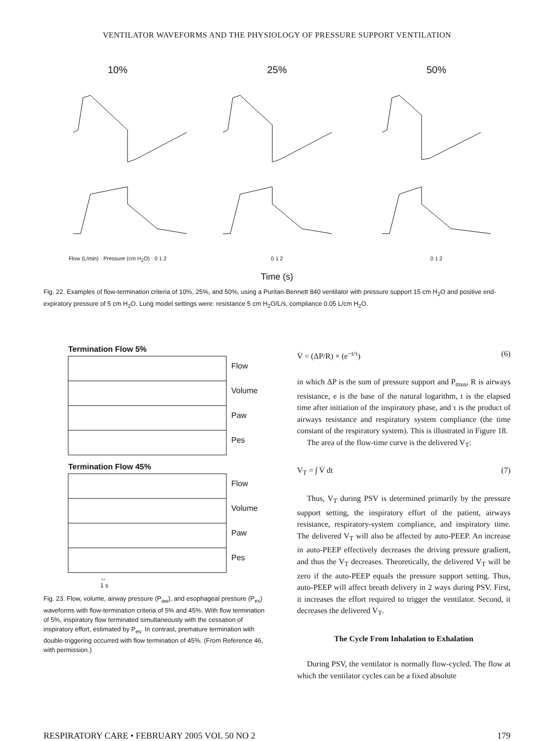VENTILATOR WAVEFORMS AND THE PHYSIOLOGY OF PRESSURE SUPPORT VENTILATION
10%
Flow (L/min) · Pressure (cm H<sub>2</sub>O) · 0 1 2
25%
0 1 2
50%
0 1 2
Time (s)
Fig. 22. Examples of flow-termination criteria of 10%, 25%, and 50%, using a Puritan-Bennett 840 ventilator with pressure support 15 cm H<sub>2</sub>O and positive end-expiratory pressure of 5 cm H<sub>2</sub>O. Lung model settings were: resistance 5 cm H<sub>2</sub>O/L/s, compliance 0.05 L/cm H<sub>2</sub>O.
Termination Flow 5%
Flow
Volume
Paw
Pes
Termination Flow 45%
Flow
Volume
Paw
Pes
↔
1 s
Fig. 23. Flow, volume, airway pressure (P<sub>aw</sub>), and esophageal pressure (P<sub>es</sub>) waveforms with flow-termination criteria of 5% and 45%. With flow termination of 5%, inspiratory flow terminated simultaneously with the cessation of inspiratory effort, estimated by P<sub>es</sub>. In contrast, premature termination with double-triggering occurred with flow termination of 45%. (From Reference 46, with permission.)
V̇ = (ΔP/R) × (e<sup>−t/τ</sup>) (6)
in which ΔP is the sum of pressure support and P<sub>mus</sub>, R is airways resistance, e is the base of the natural logarithm, t is the elapsed time after initiation of the inspiratory phase, and τ is the product of airways resistance and respiratory system compliance (the time constant of the respiratory system). This is illustrated in Figure 18.
The area of the flow-time curve is the delivered V<sub>T</sub>:
V<sub>T</sub> = ∫ V̇ dt (7)
Thus, V<sub>T</sub> during PSV is determined primarily by the pressure support setting, the inspiratory effort of the patient, airways resistance, respiratory-system compliance, and inspiratory time. The delivered V<sub>T</sub> will also be affected by auto-PEEP. An increase in auto-PEEP effectively decreases the driving pressure gradient, and thus the V<sub>T</sub> decreases. Theoretically, the delivered V<sub>T</sub> will be zero if the auto-PEEP equals the pressure support setting. Thus, auto-PEEP will affect breath delivery in 2 ways during PSV. First, it increases the effort required to trigger the ventilator. Second, it decreases the delivered V<sub>T</sub>.
The Cycle From Inhalation to Exhalation
During PSV, the ventilator is normally flow-cycled. The flow at which the ventilator cycles can be a fixed absolute
RESPIRATORY CARE • FEBRUARY 2005 VOL 50 NO 2 179